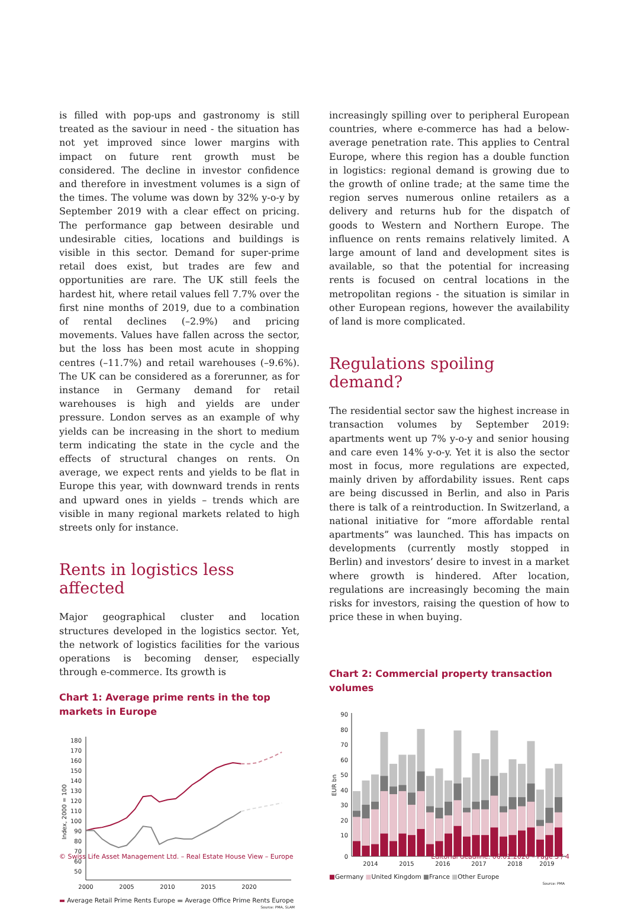is filled with pop-ups and gastronomy is still treated as the saviour in need - the situation has not yet improved since lower margins with impact on future rent growth must be considered. The decline in investor confidence and therefore in investment volumes is a sign of the times. The volume was down by 32% y-o-y by September 2019 with a clear effect on pricing. The performance gap between desirable und undesirable cities, locations and buildings is visible in this sector. Demand for super-prime retail does exist, but trades are few and opportunities are rare. The UK still feels the hardest hit, where retail values fell 7.7% over the first nine months of 2019, due to a combination of rental declines (–2.9%) and pricing movements. Values have fallen across the sector, but the loss has been most acute in shopping centres (–11.7%) and retail warehouses (–9.6%). The UK can be considered as a forerunner, as for instance in Germany demand for retail warehouses is high and yields are under pressure. London serves as an example of why yields can be increasing in the short to medium term indicating the state in the cycle and the effects of structural changes on rents. On average, we expect rents and yields to be flat in Europe this year, with downward trends in rents and upward ones in yields – trends which are visible in many regional markets related to high streets only for instance.
Rents in logistics less affected
Major geographical cluster and location structures developed in the logistics sector. Yet, the network of logistics facilities for the various operations is becoming denser, especially through e-commerce. Its growth is
Chart 1: Average prime rents in the top markets in Europe
180
170
160
150
140
130
120
110
100
90
80
70
60
50
Index, 2000 = 100
2000
2005
2010
2015
2020
▬ Average Retail Prime Rents Europe ▬ Average Office Prime Rents Europe
Source: PMA, SLAM
increasingly spilling over to peripheral European countries, where e-commerce has had a below-average penetration rate. This applies to Central Europe, where this region has a double function in logistics: regional demand is growing due to the growth of online trade; at the same time the region serves numerous online retailers as a delivery and returns hub for the dispatch of goods to Western and Northern Europe. The influence on rents remains relatively limited. A large amount of land and development sites is available, so that the potential for increasing rents is focused on central locations in the metropolitan regions - the situation is similar in other European regions, however the availability of land is more complicated.
Regulations spoiling demand?
The residential sector saw the highest increase in transaction volumes by September 2019: apartments went up 7% y-o-y and senior housing and care even 14% y-o-y. Yet it is also the sector most in focus, more regulations are expected, mainly driven by affordability issues. Rent caps are being discussed in Berlin, and also in Paris there is talk of a reintroduction. In Switzerland, a national initiative for “more affordable rental apartments” was launched. This has impacts on developments (currently mostly stopped in Berlin) and investors’ desire to invest in a market where growth is hindered. After location, regulations are increasingly becoming the main risks for investors, raising the question of how to price these in when buying.
Chart 2: Commercial property transaction volumes
90
80
70
60
50
40
30
20
10
0
EUR bn
2014
2015
2016
2017
2018
2019
■Germany ■United Kingdom ■France ■Other Europe
Source: PMA
© Swiss Life Asset Management Ltd. – Real Estate House View – Europe Editorial deadline: 06.01.2020 – Page 3 / 4